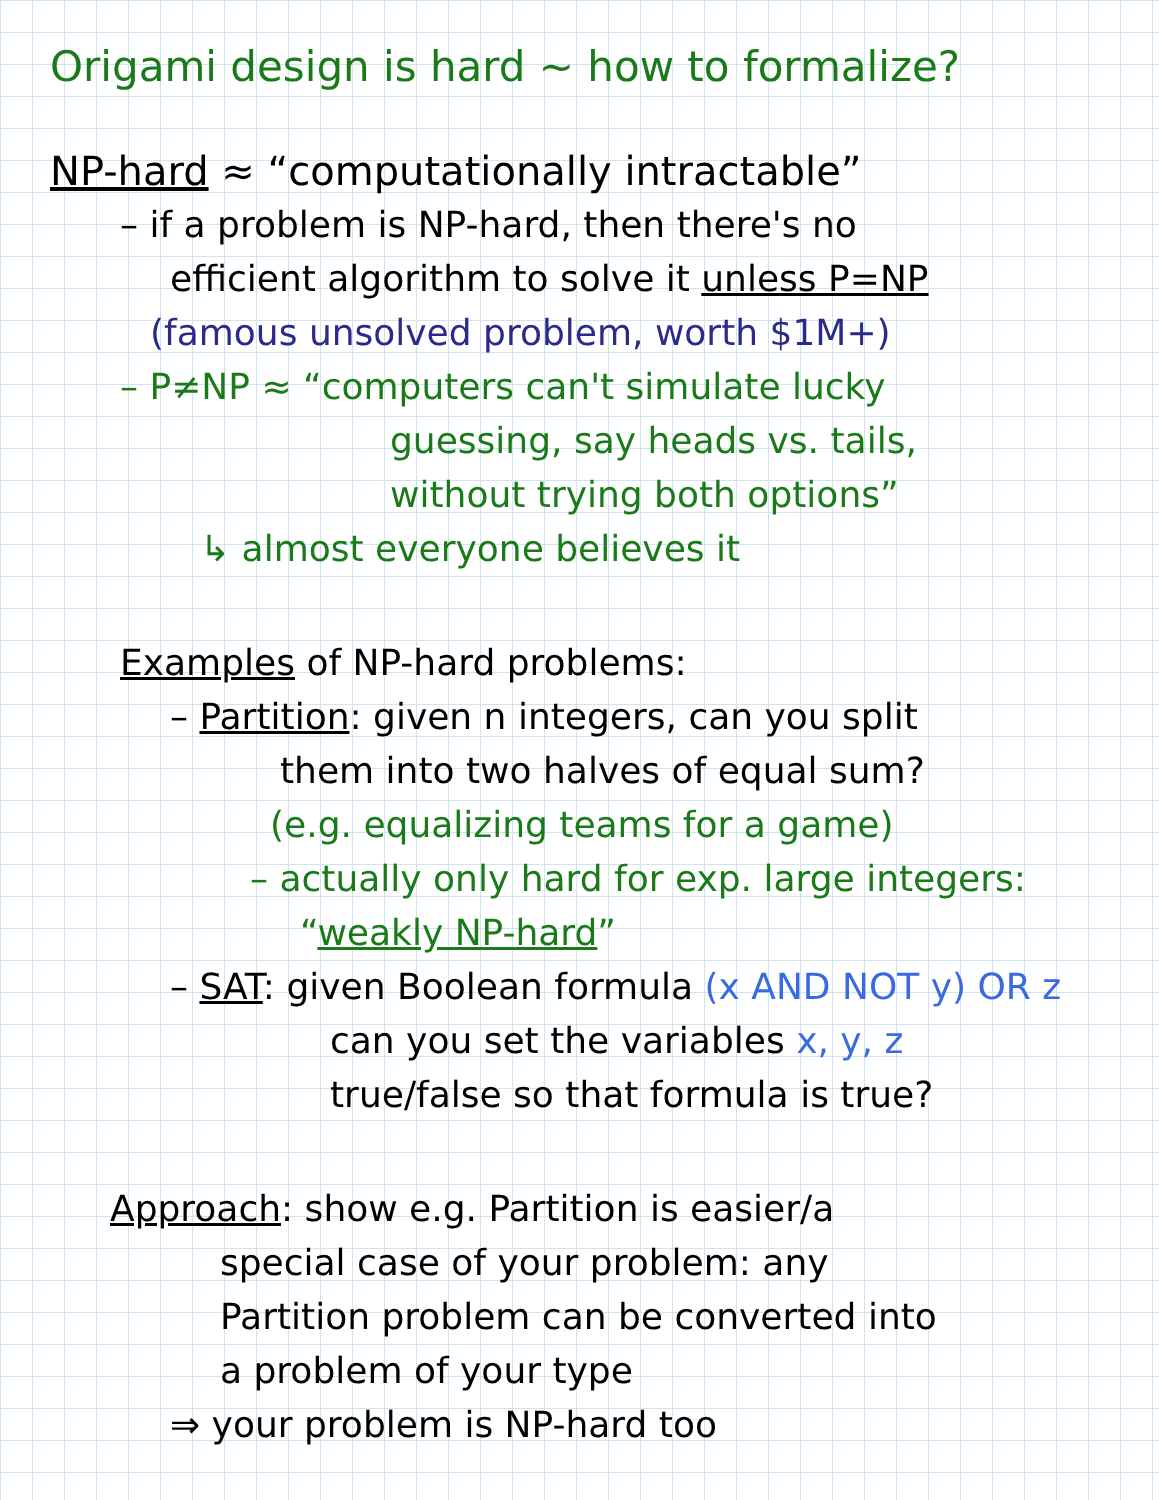Origami design is hard ~ how to formalize?
NP-hard ≈ “computationally intractable”
– if a problem is NP-hard, then there's no
efficient algorithm to solve it unless P=NP
(famous unsolved problem, worth $1M+)
– P≠NP ≈ “computers can't simulate lucky
guessing, say heads vs. tails,
without trying both options”
↳ almost everyone believes it
Examples of NP-hard problems:
– Partition: given n integers, can you split
them into two halves of equal sum?
(e.g. equalizing teams for a game)
– actually only hard for exp. large integers:
“weakly NP-hard”
– SAT: given Boolean formula (x AND NOT y) OR z
can you set the variables x, y, z
true/false so that formula is true?
Approach: show e.g. Partition is easier/a
special case of your problem: any
Partition problem can be converted into
a problem of your type
⇒ your problem is NP-hard too